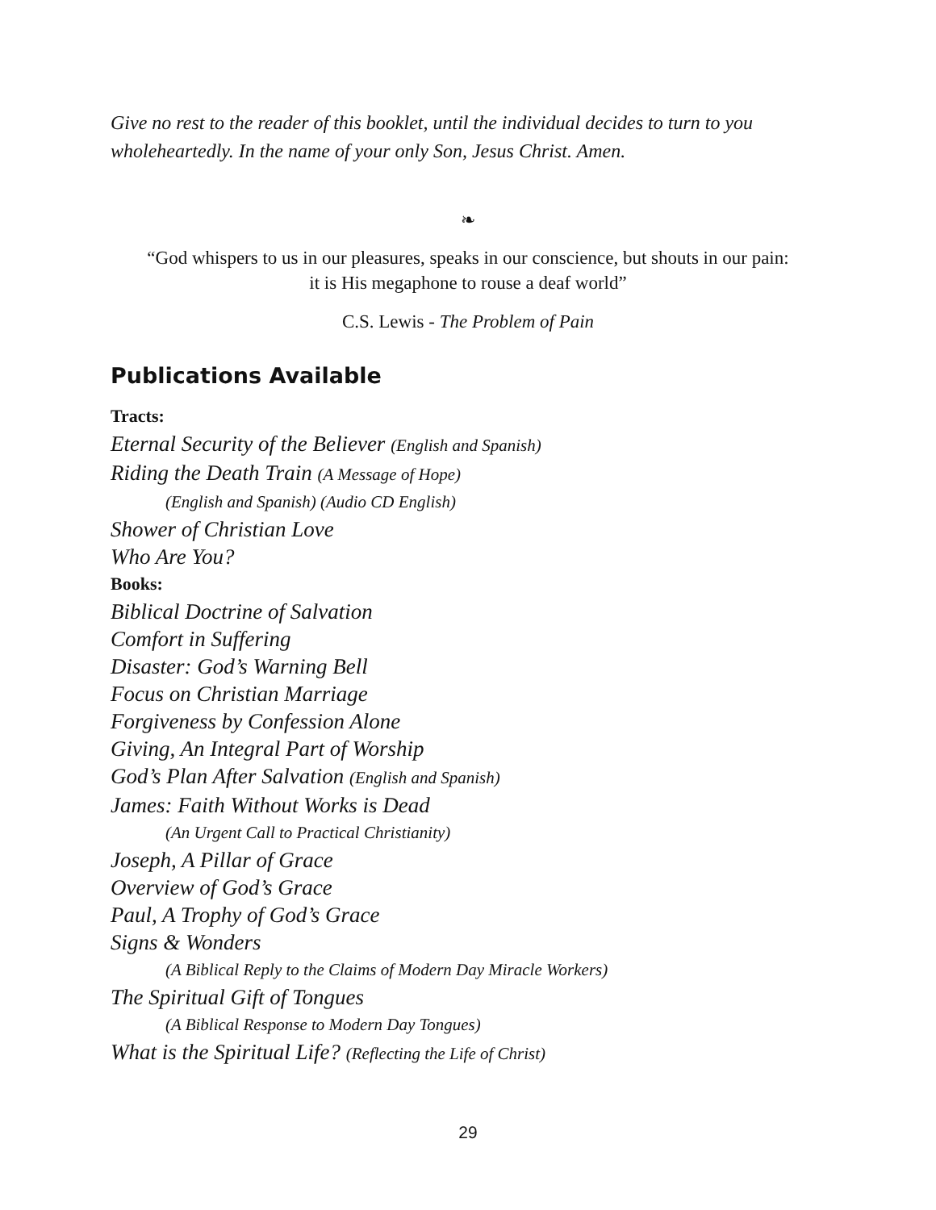Give no rest to the reader of this booklet, until the individual decides to turn to you wholeheartedly. In the name of your only Son, Jesus Christ. Amen.
❧
“God whispers to us in our pleasures, speaks in our conscience, but shouts in our pain:
it is His megaphone to rouse a deaf world”
C.S. Lewis - The Problem of Pain
Publications Available
Tracts:
Eternal Security of the Believer (English and Spanish)
Riding the Death Train (A Message of Hope)
(English and Spanish) (Audio CD English)
Shower of Christian Love
Who Are You?
Books:
Biblical Doctrine of Salvation
Comfort in Suffering
Disaster: God’s Warning Bell
Focus on Christian Marriage
Forgiveness by Confession Alone
Giving, An Integral Part of Worship
God’s Plan After Salvation (English and Spanish)
James: Faith Without Works is Dead
(An Urgent Call to Practical Christianity)
Joseph, A Pillar of Grace
Overview of God’s Grace
Paul, A Trophy of God’s Grace
Signs & Wonders
(A Biblical Reply to the Claims of Modern Day Miracle Workers)
The Spiritual Gift of Tongues
(A Biblical Response to Modern Day Tongues)
What is the Spiritual Life? (Reflecting the Life of Christ)
29